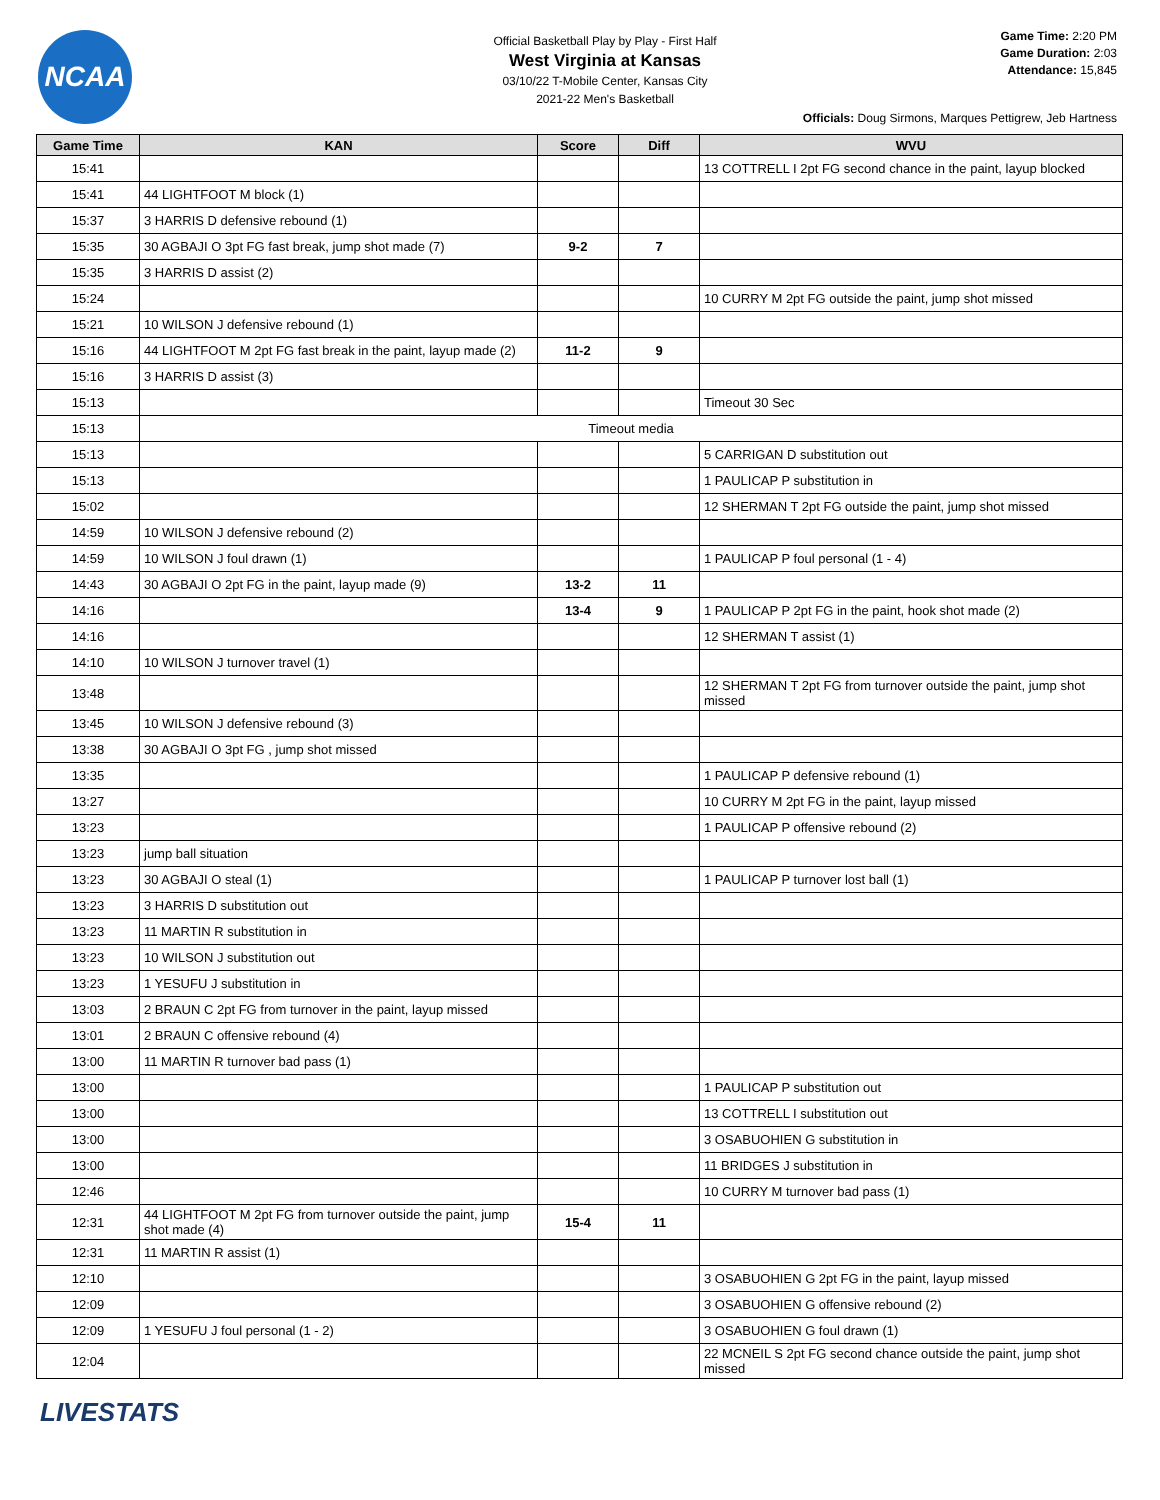NCAA
Official Basketball Play by Play - First Half
West Virginia at Kansas
03/10/22 T-Mobile Center, Kansas City
2021-22 Men's Basketball
Game Time: 2:20 PM
Game Duration: 2:03
Attendance: 15,845
Officials: Doug Sirmons, Marques Pettigrew, Jeb Hartness
| Game Time | KAN | Score | Diff | WVU |
| --- | --- | --- | --- | --- |
| 15:41 | | | | 13 COTTRELL I 2pt FG second chance in the paint, layup blocked |
| 15:41 | 44 LIGHTFOOT M block (1) | | | |
| 15:37 | 3 HARRIS D defensive rebound (1) | | | |
| 15:35 | 30 AGBAJI O 3pt FG fast break, jump shot made (7) | 9-2 | 7 | |
| 15:35 | 3 HARRIS D assist (2) | | | |
| 15:24 | | | | 10 CURRY M 2pt FG outside the paint, jump shot missed |
| 15:21 | 10 WILSON J defensive rebound (1) | | | |
| 15:16 | 44 LIGHTFOOT M 2pt FG fast break in the paint, layup made (2) | 11-2 | 9 | |
| 15:16 | 3 HARRIS D assist (3) | | | |
| 15:13 | | | | Timeout 30 Sec |
| 15:13 | Timeout media | | | |
| 15:13 | | | | 5 CARRIGAN D substitution out |
| 15:13 | | | | 1 PAULICAP P substitution in |
| 15:02 | | | | 12 SHERMAN T 2pt FG outside the paint, jump shot missed |
| 14:59 | 10 WILSON J defensive rebound (2) | | | |
| 14:59 | 10 WILSON J foul drawn (1) | | | 1 PAULICAP P foul personal (1 - 4) |
| 14:43 | 30 AGBAJI O 2pt FG in the paint, layup made (9) | 13-2 | 11 | |
| 14:16 | | 13-4 | 9 | 1 PAULICAP P 2pt FG in the paint, hook shot made (2) |
| 14:16 | | | | 12 SHERMAN T assist (1) |
| 14:10 | 10 WILSON J turnover travel (1) | | | |
| 13:48 | | | | 12 SHERMAN T 2pt FG from turnover outside the paint, jump shot missed |
| 13:45 | 10 WILSON J defensive rebound (3) | | | |
| 13:38 | 30 AGBAJI O 3pt FG , jump shot missed | | | |
| 13:35 | | | | 1 PAULICAP P defensive rebound (1) |
| 13:27 | | | | 10 CURRY M 2pt FG in the paint, layup missed |
| 13:23 | | | | 1 PAULICAP P offensive rebound (2) |
| 13:23 | jump ball situation | | | |
| 13:23 | 30 AGBAJI O steal (1) | | | 1 PAULICAP P turnover lost ball (1) |
| 13:23 | 3 HARRIS D substitution out | | | |
| 13:23 | 11 MARTIN R substitution in | | | |
| 13:23 | 10 WILSON J substitution out | | | |
| 13:23 | 1 YESUFU J substitution in | | | |
| 13:03 | 2 BRAUN C 2pt FG from turnover in the paint, layup missed | | | |
| 13:01 | 2 BRAUN C offensive rebound (4) | | | |
| 13:00 | 11 MARTIN R turnover bad pass (1) | | | |
| 13:00 | | | | 1 PAULICAP P substitution out |
| 13:00 | | | | 13 COTTRELL I substitution out |
| 13:00 | | | | 3 OSABUOHIEN G substitution in |
| 13:00 | | | | 11 BRIDGES J substitution in |
| 12:46 | | | | 10 CURRY M turnover bad pass (1) |
| 12:31 | 44 LIGHTFOOT M 2pt FG from turnover outside the paint, jump shot made (4) | 15-4 | 11 | |
| 12:31 | 11 MARTIN R assist (1) | | | |
| 12:10 | | | | 3 OSABUOHIEN G 2pt FG in the paint, layup missed |
| 12:09 | | | | 3 OSABUOHIEN G offensive rebound (2) |
| 12:09 | 1 YESUFU J foul personal (1 - 2) | | | 3 OSABUOHIEN G foul drawn (1) |
| 12:04 | | | | 22 MCNEIL S 2pt FG second chance outside the paint, jump shot missed |
LIVESTATS